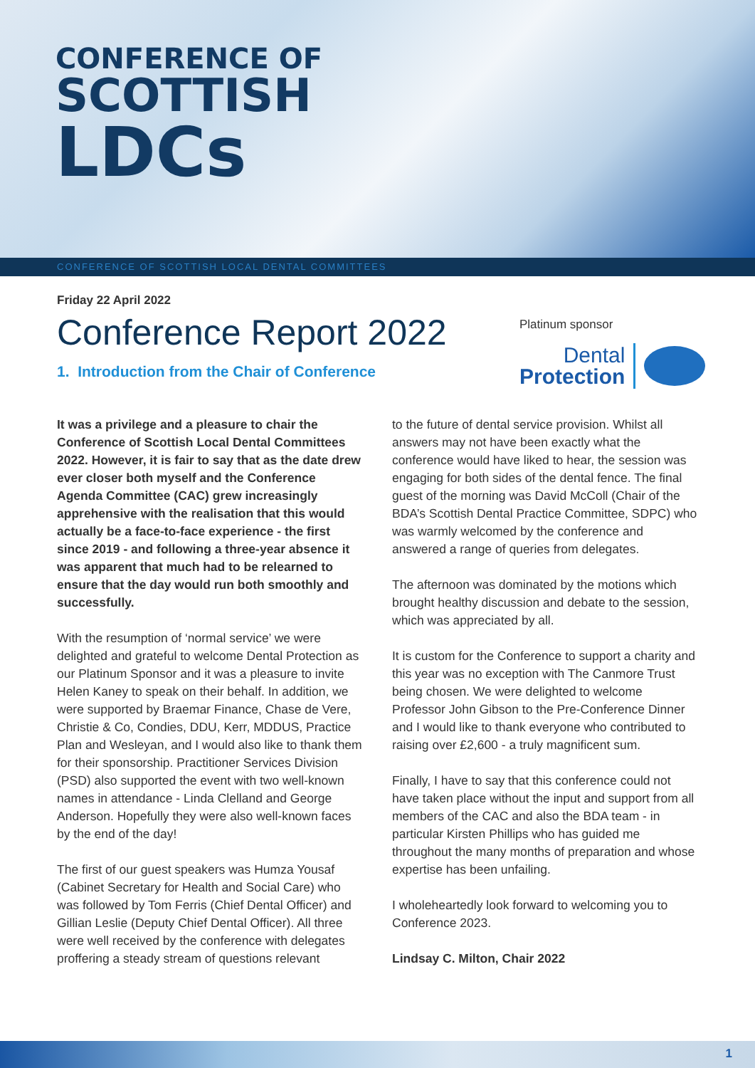CONFERENCE OF
SCOTTISH
LDCs
CONFERENCE OF SCOTTISH LOCAL DENTAL COMMITTEES
Friday 22 April 2022
Conference Report 2022
1. Introduction from the Chair of Conference
Platinum sponsor
Dental
Protection
It was a privilege and a pleasure to chair the Conference of Scottish Local Dental Committees 2022. However, it is fair to say that as the date drew ever closer both myself and the Conference Agenda Committee (CAC) grew increasingly apprehensive with the realisation that this would actually be a face-to-face experience - the first since 2019 - and following a three-year absence it was apparent that much had to be relearned to ensure that the day would run both smoothly and successfully.
With the resumption of ‘normal service’ we were delighted and grateful to welcome Dental Protection as our Platinum Sponsor and it was a pleasure to invite Helen Kaney to speak on their behalf. In addition, we were supported by Braemar Finance, Chase de Vere, Christie & Co, Condies, DDU, Kerr, MDDUS, Practice Plan and Wesleyan, and I would also like to thank them for their sponsorship. Practitioner Services Division (PSD) also supported the event with two well-known names in attendance - Linda Clelland and George Anderson. Hopefully they were also well-known faces by the end of the day!
The first of our guest speakers was Humza Yousaf (Cabinet Secretary for Health and Social Care) who was followed by Tom Ferris (Chief Dental Officer) and Gillian Leslie (Deputy Chief Dental Officer). All three were well received by the conference with delegates proffering a steady stream of questions relevant
to the future of dental service provision. Whilst all answers may not have been exactly what the conference would have liked to hear, the session was engaging for both sides of the dental fence. The final guest of the morning was David McColl (Chair of the BDA’s Scottish Dental Practice Committee, SDPC) who was warmly welcomed by the conference and answered a range of queries from delegates.
The afternoon was dominated by the motions which brought healthy discussion and debate to the session, which was appreciated by all.
It is custom for the Conference to support a charity and this year was no exception with The Canmore Trust being chosen. We were delighted to welcome Professor John Gibson to the Pre-Conference Dinner and I would like to thank everyone who contributed to raising over £2,600 - a truly magnificent sum.
Finally, I have to say that this conference could not have taken place without the input and support from all members of the CAC and also the BDA team - in particular Kirsten Phillips who has guided me throughout the many months of preparation and whose expertise has been unfailing.
I wholeheartedly look forward to welcoming you to Conference 2023.
Lindsay C. Milton, Chair 2022
1